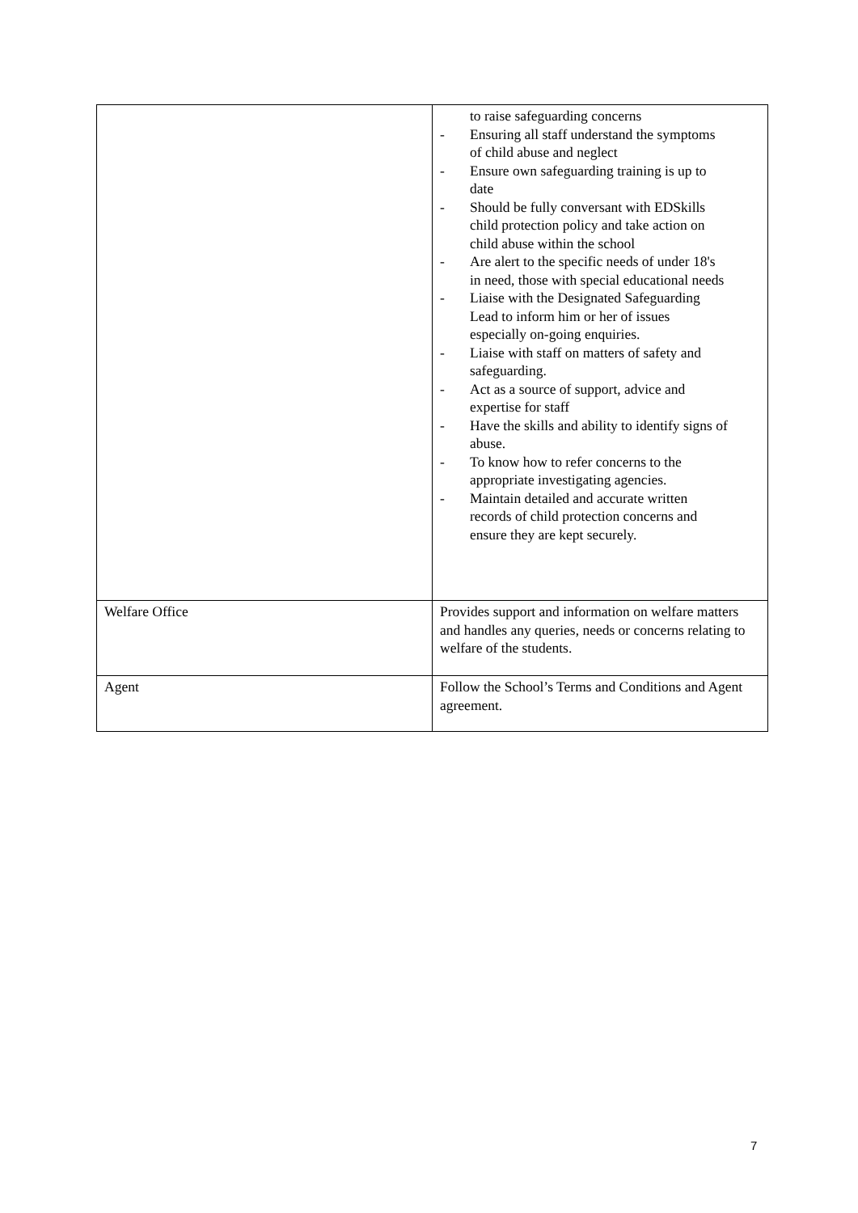| | to raise safeguarding concerns - Ensuring all staff understand the symptoms of child abuse and neglect - Ensure own safeguarding training is up to date - Should be fully conversant with EDSkills child protection policy and take action on child abuse within the school - Are alert to the specific needs of under 18's in need, those with special educational needs - Liaise with the Designated Safeguarding Lead to inform him or her of issues especially on-going enquiries. - Liaise with staff on matters of safety and safeguarding. - Act as a source of support, advice and expertise for staff - Have the skills and ability to identify signs of abuse. - To know how to refer concerns to the appropriate investigating agencies. - Maintain detailed and accurate written records of child protection concerns and ensure they are kept securely. |
| Welfare Office | Provides support and information on welfare matters and handles any queries, needs or concerns relating to welfare of the students. |
| Agent | Follow the School’s Terms and Conditions and Agent agreement. |
7